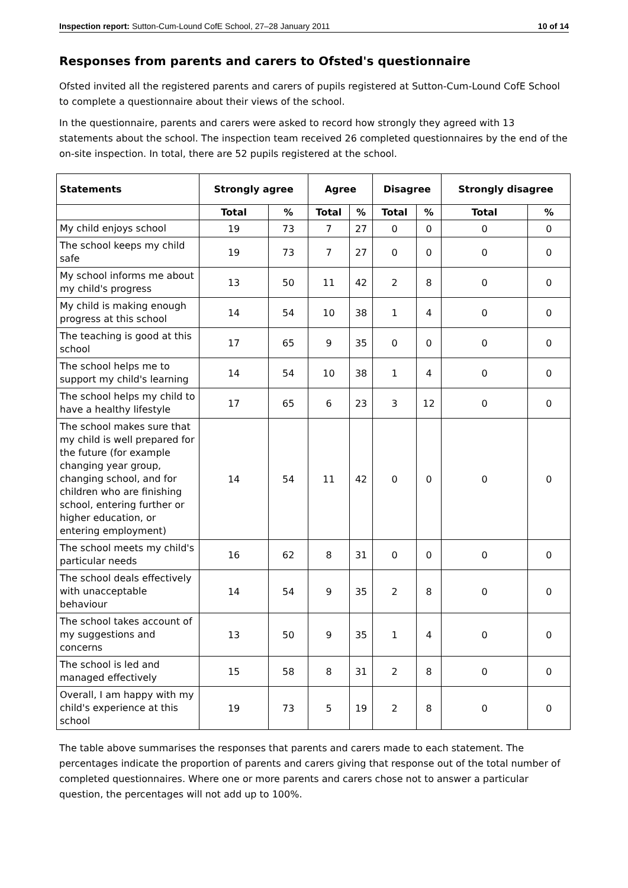Inspection report: Sutton-Cum-Lound CofE School, 27–28 January 2011 10 of 14
Responses from parents and carers to Ofsted's questionnaire
Ofsted invited all the registered parents and carers of pupils registered at Sutton-Cum-Lound CofE School to complete a questionnaire about their views of the school.
In the questionnaire, parents and carers were asked to record how strongly they agreed with 13 statements about the school. The inspection team received 26 completed questionnaires by the end of the on-site inspection. In total, there are 52 pupils registered at the school.
| Statements | Strongly agree | | Agree | | Disagree | | Strongly disagree | |
| --- | --- | --- | --- | --- | --- | --- | --- | --- |
| | Total | % | Total | % | Total | % | Total | % |
| My child enjoys school | 19 | 73 | 7 | 27 | 0 | 0 | 0 | 0 |
| The school keeps my child safe | 19 | 73 | 7 | 27 | 0 | 0 | 0 | 0 |
| My school informs me about my child's progress | 13 | 50 | 11 | 42 | 2 | 8 | 0 | 0 |
| My child is making enough progress at this school | 14 | 54 | 10 | 38 | 1 | 4 | 0 | 0 |
| The teaching is good at this school | 17 | 65 | 9 | 35 | 0 | 0 | 0 | 0 |
| The school helps me to support my child's learning | 14 | 54 | 10 | 38 | 1 | 4 | 0 | 0 |
| The school helps my child to have a healthy lifestyle | 17 | 65 | 6 | 23 | 3 | 12 | 0 | 0 |
| The school makes sure that my child is well prepared for the future (for example changing year group, changing school, and for children who are finishing school, entering further or higher education, or entering employment) | 14 | 54 | 11 | 42 | 0 | 0 | 0 | 0 |
| The school meets my child's particular needs | 16 | 62 | 8 | 31 | 0 | 0 | 0 | 0 |
| The school deals effectively with unacceptable behaviour | 14 | 54 | 9 | 35 | 2 | 8 | 0 | 0 |
| The school takes account of my suggestions and concerns | 13 | 50 | 9 | 35 | 1 | 4 | 0 | 0 |
| The school is led and managed effectively | 15 | 58 | 8 | 31 | 2 | 8 | 0 | 0 |
| Overall, I am happy with my child's experience at this school | 19 | 73 | 5 | 19 | 2 | 8 | 0 | 0 |
The table above summarises the responses that parents and carers made to each statement. The percentages indicate the proportion of parents and carers giving that response out of the total number of completed questionnaires. Where one or more parents and carers chose not to answer a particular question, the percentages will not add up to 100%.